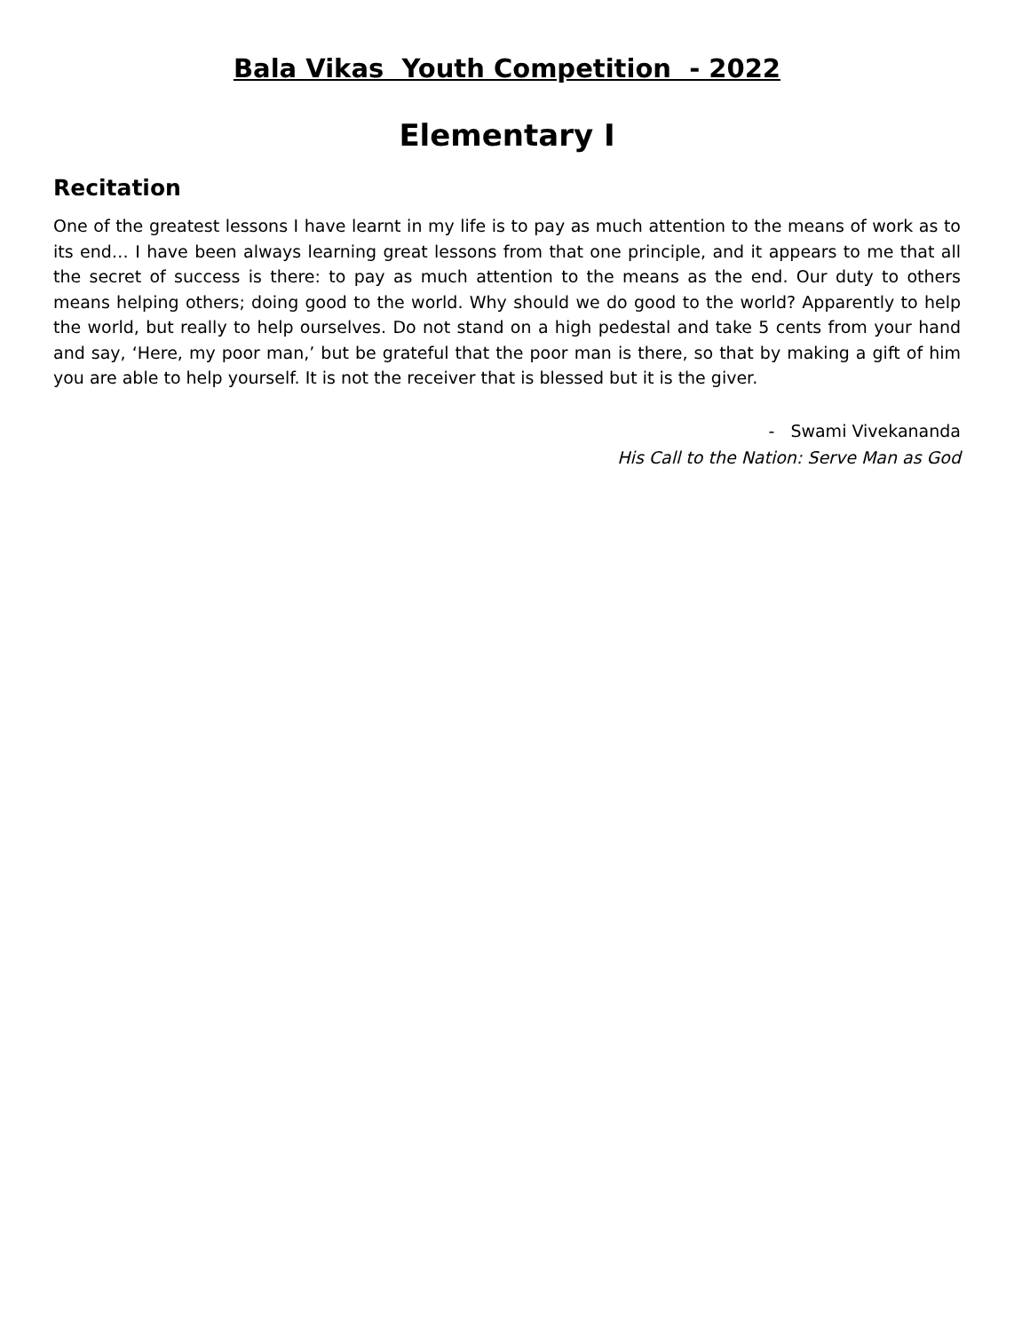Bala Vikas Youth Competition - 2022
Elementary I
Recitation
One of the greatest lessons I have learnt in my life is to pay as much attention to the means of work as to its end… I have been always learning great lessons from that one principle, and it appears to me that all the secret of success is there: to pay as much attention to the means as the end. Our duty to others means helping others; doing good to the world. Why should we do good to the world? Apparently to help the world, but really to help ourselves. Do not stand on a high pedestal and take 5 cents from your hand and say, ‘Here, my poor man,’ but be grateful that the poor man is there, so that by making a gift of him you are able to help yourself. It is not the receiver that is blessed but it is the giver.
- Swami Vivekananda
His Call to the Nation: Serve Man as God